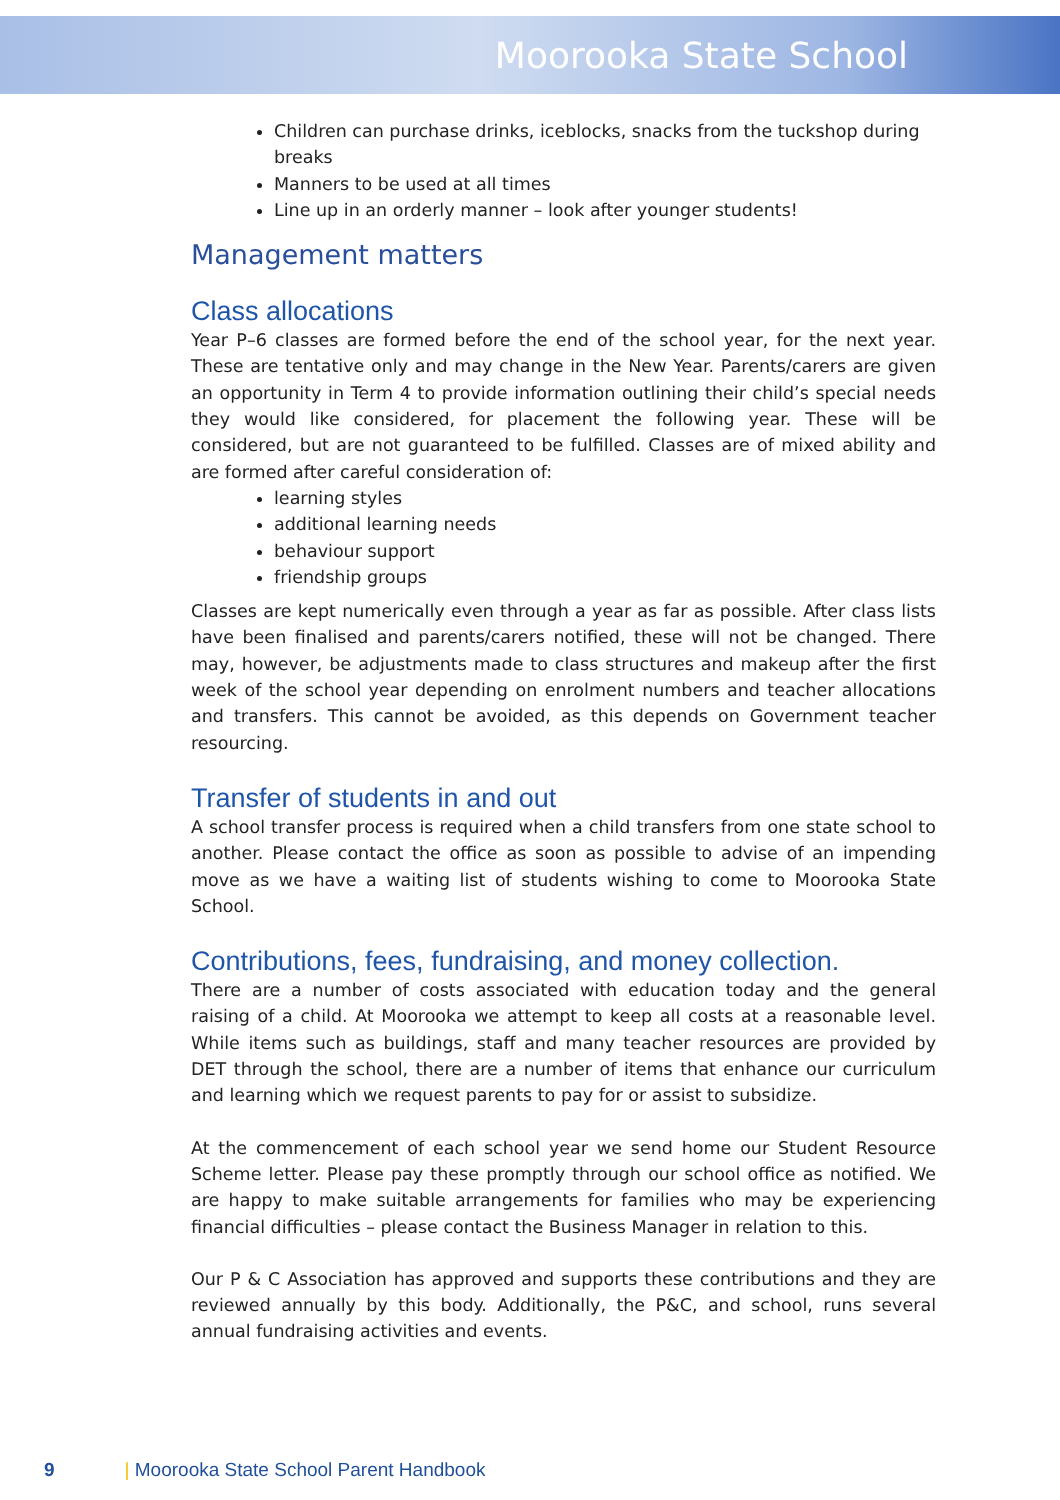Moorooka State School
Children can purchase drinks, iceblocks, snacks from the tuckshop during breaks
Manners to be used at all times
Line up in an orderly manner – look after younger students!
Management matters
Class allocations
Year P–6 classes are formed before the end of the school year, for the next year. These are tentative only and may change in the New Year. Parents/carers are given an opportunity in Term 4 to provide information outlining their child’s special needs they would like considered, for placement the following year. These will be considered, but are not guaranteed to be fulfilled. Classes are of mixed ability and are formed after careful consideration of:
learning styles
additional learning needs
behaviour support
friendship groups
Classes are kept numerically even through a year as far as possible. After class lists have been finalised and parents/carers notified, these will not be changed. There may, however, be adjustments made to class structures and makeup after the first week of the school year depending on enrolment numbers and teacher allocations and transfers. This cannot be avoided, as this depends on Government teacher resourcing.
Transfer of students in and out
A school transfer process is required when a child transfers from one state school to another. Please contact the office as soon as possible to advise of an impending move as we have a waiting list of students wishing to come to Moorooka State School.
Contributions, fees, fundraising, and money collection.
There are a number of costs associated with education today and the general raising of a child. At Moorooka we attempt to keep all costs at a reasonable level. While items such as buildings, staff and many teacher resources are provided by DET through the school, there are a number of items that enhance our curriculum and learning which we request parents to pay for or assist to subsidize.
At the commencement of each school year we send home our Student Resource Scheme letter. Please pay these promptly through our school office as notified. We are happy to make suitable arrangements for families who may be experiencing financial difficulties – please contact the Business Manager in relation to this.
Our P & C Association has approved and supports these contributions and they are reviewed annually by this body. Additionally, the P&C, and school, runs several annual fundraising activities and events.
9 | Moorooka State School Parent Handbook